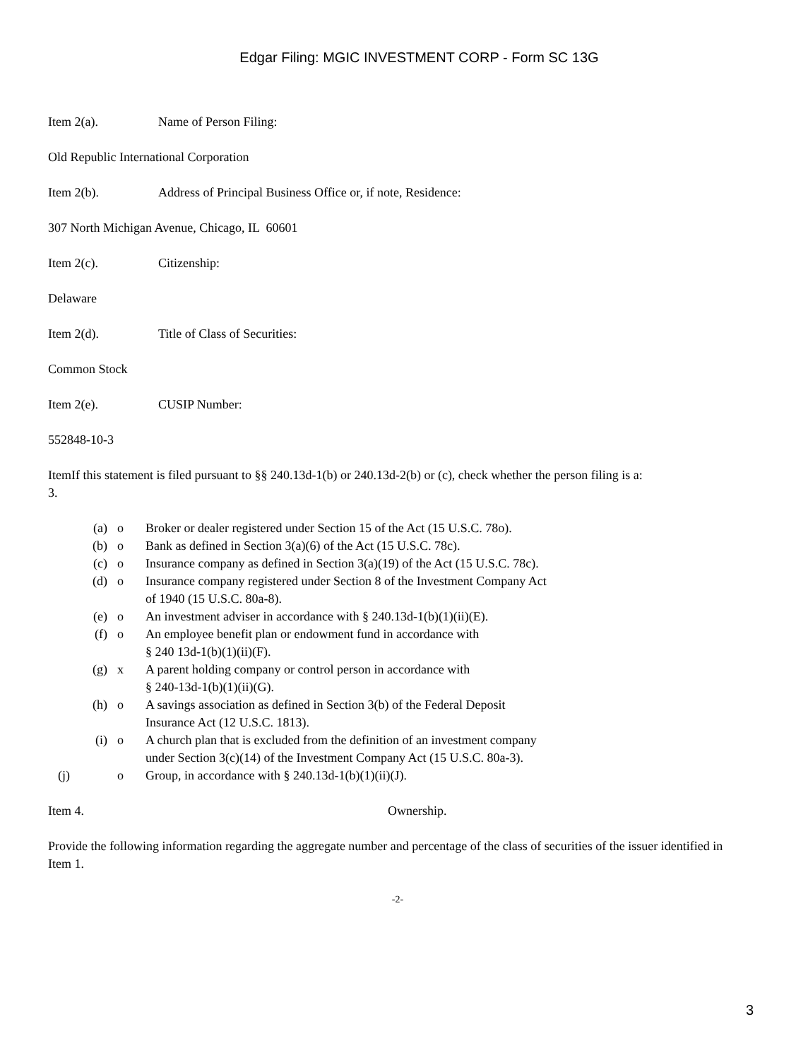Edgar Filing: MGIC INVESTMENT CORP - Form SC 13G
Item 2(a). Name of Person Filing:
Old Republic International Corporation
Item 2(b). Address of Principal Business Office or, if note, Residence:
307 North Michigan Avenue, Chicago, IL 60601
Item 2(c). Citizenship:
Delaware
Item 2(d). Title of Class of Securities:
Common Stock
Item 2(e). CUSIP Number:
552848-10-3
ItemIf this statement is filed pursuant to §§ 240.13d-1(b) or 240.13d-2(b) or (c), check whether the person filing is a:
3.
| (a) | o | Broker or dealer registered under Section 15 of the Act (15 U.S.C. 78o). |
| (b) | o | Bank as defined in Section 3(a)(6) of the Act (15 U.S.C. 78c). |
| (c) | o | Insurance company as defined in Section 3(a)(19) of the Act (15 U.S.C. 78c). |
| (d) | o | Insurance company registered under Section 8 of the Investment Company Act of 1940 (15 U.S.C. 80a-8). |
| (e) | o | An investment adviser in accordance with § 240.13d-1(b)(1)(ii)(E). |
| (f) | o | An employee benefit plan or endowment fund in accordance with § 240 13d-1(b)(1)(ii)(F). |
| (g) | x | A parent holding company or control person in accordance with § 240-13d-1(b)(1)(ii)(G). |
| (h) | o | A savings association as defined in Section 3(b) of the Federal Deposit Insurance Act (12 U.S.C. 1813). |
| (i) | o | A church plan that is excluded from the definition of an investment company under Section 3(c)(14) of the Investment Company Act (15 U.S.C. 80a-3). |
| (j) | o | Group, in accordance with § 240.13d-1(b)(1)(ii)(J). |
Item 4. Ownership.
Provide the following information regarding the aggregate number and percentage of the class of securities of the issuer identified in Item 1.
-2-
3